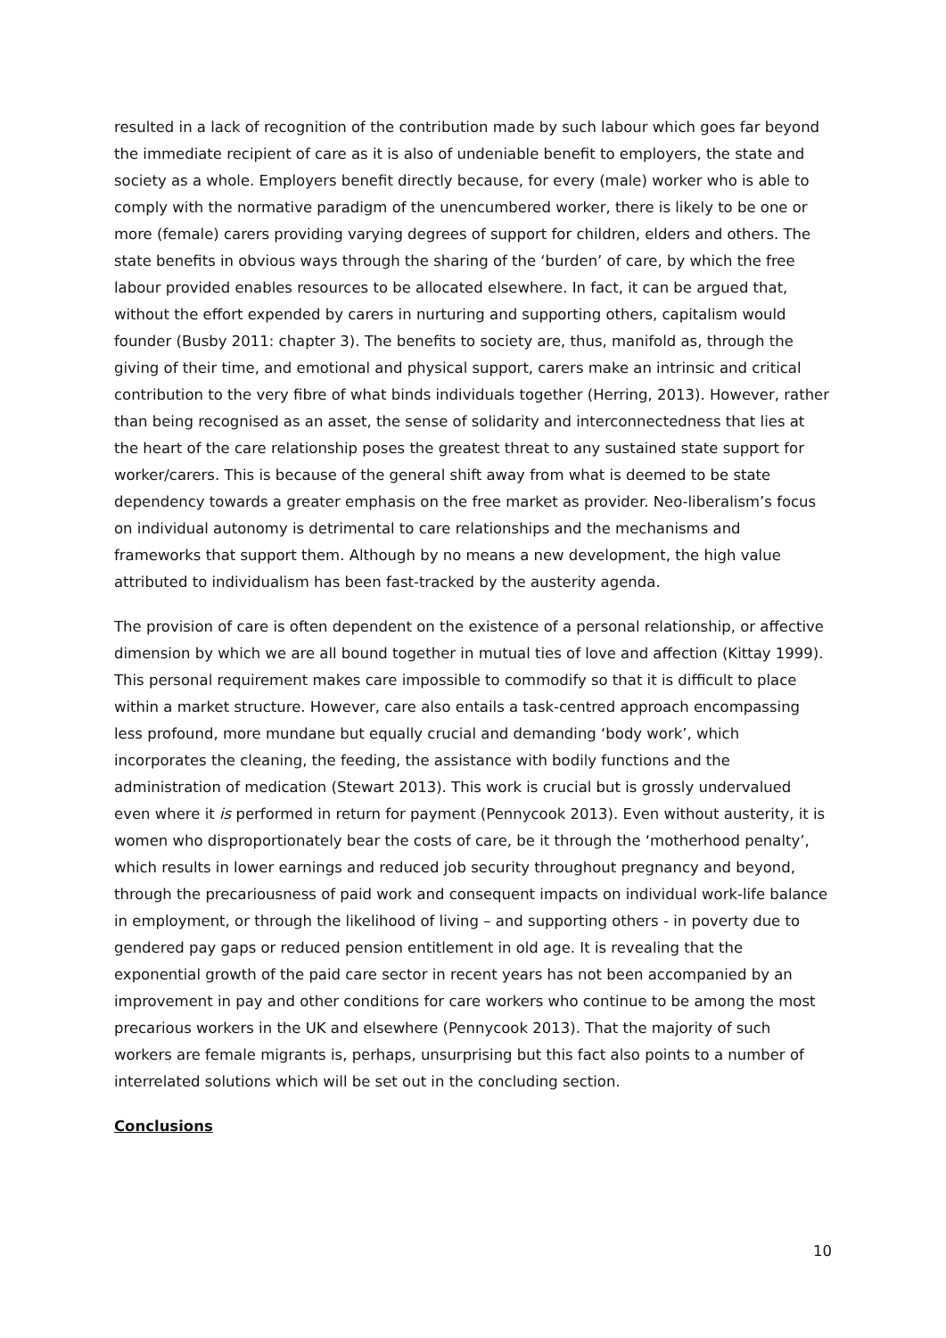resulted in a lack of recognition of the contribution made by such labour which goes far beyond the immediate recipient of care as it is also of undeniable benefit to employers, the state and society as a whole. Employers benefit directly because, for every (male) worker who is able to comply with the normative paradigm of the unencumbered worker, there is likely to be one or more (female) carers providing varying degrees of support for children, elders and others. The state benefits in obvious ways through the sharing of the ‘burden’ of care, by which the free labour provided enables resources to be allocated elsewhere. In fact, it can be argued that, without the effort expended by carers in nurturing and supporting others, capitalism would founder (Busby 2011: chapter 3). The benefits to society are, thus, manifold as, through the giving of their time, and emotional and physical support, carers make an intrinsic and critical contribution to the very fibre of what binds individuals together (Herring, 2013). However, rather than being recognised as an asset, the sense of solidarity and interconnectedness that lies at the heart of the care relationship poses the greatest threat to any sustained state support for worker/carers. This is because of the general shift away from what is deemed to be state dependency towards a greater emphasis on the free market as provider. Neo-liberalism’s focus on individual autonomy is detrimental to care relationships and the mechanisms and frameworks that support them. Although by no means a new development, the high value attributed to individualism has been fast-tracked by the austerity agenda.
The provision of care is often dependent on the existence of a personal relationship, or affective dimension by which we are all bound together in mutual ties of love and affection (Kittay 1999). This personal requirement makes care impossible to commodify so that it is difficult to place within a market structure. However, care also entails a task-centred approach encompassing less profound, more mundane but equally crucial and demanding ‘body work’, which incorporates the cleaning, the feeding, the assistance with bodily functions and the administration of medication (Stewart 2013). This work is crucial but is grossly undervalued even where it is performed in return for payment (Pennycook 2013). Even without austerity, it is women who disproportionately bear the costs of care, be it through the ‘motherhood penalty’, which results in lower earnings and reduced job security throughout pregnancy and beyond, through the precariousness of paid work and consequent impacts on individual work-life balance in employment, or through the likelihood of living – and supporting others - in poverty due to gendered pay gaps or reduced pension entitlement in old age. It is revealing that the exponential growth of the paid care sector in recent years has not been accompanied by an improvement in pay and other conditions for care workers who continue to be among the most precarious workers in the UK and elsewhere (Pennycook 2013). That the majority of such workers are female migrants is, perhaps, unsurprising but this fact also points to a number of interrelated solutions which will be set out in the concluding section.
Conclusions
10